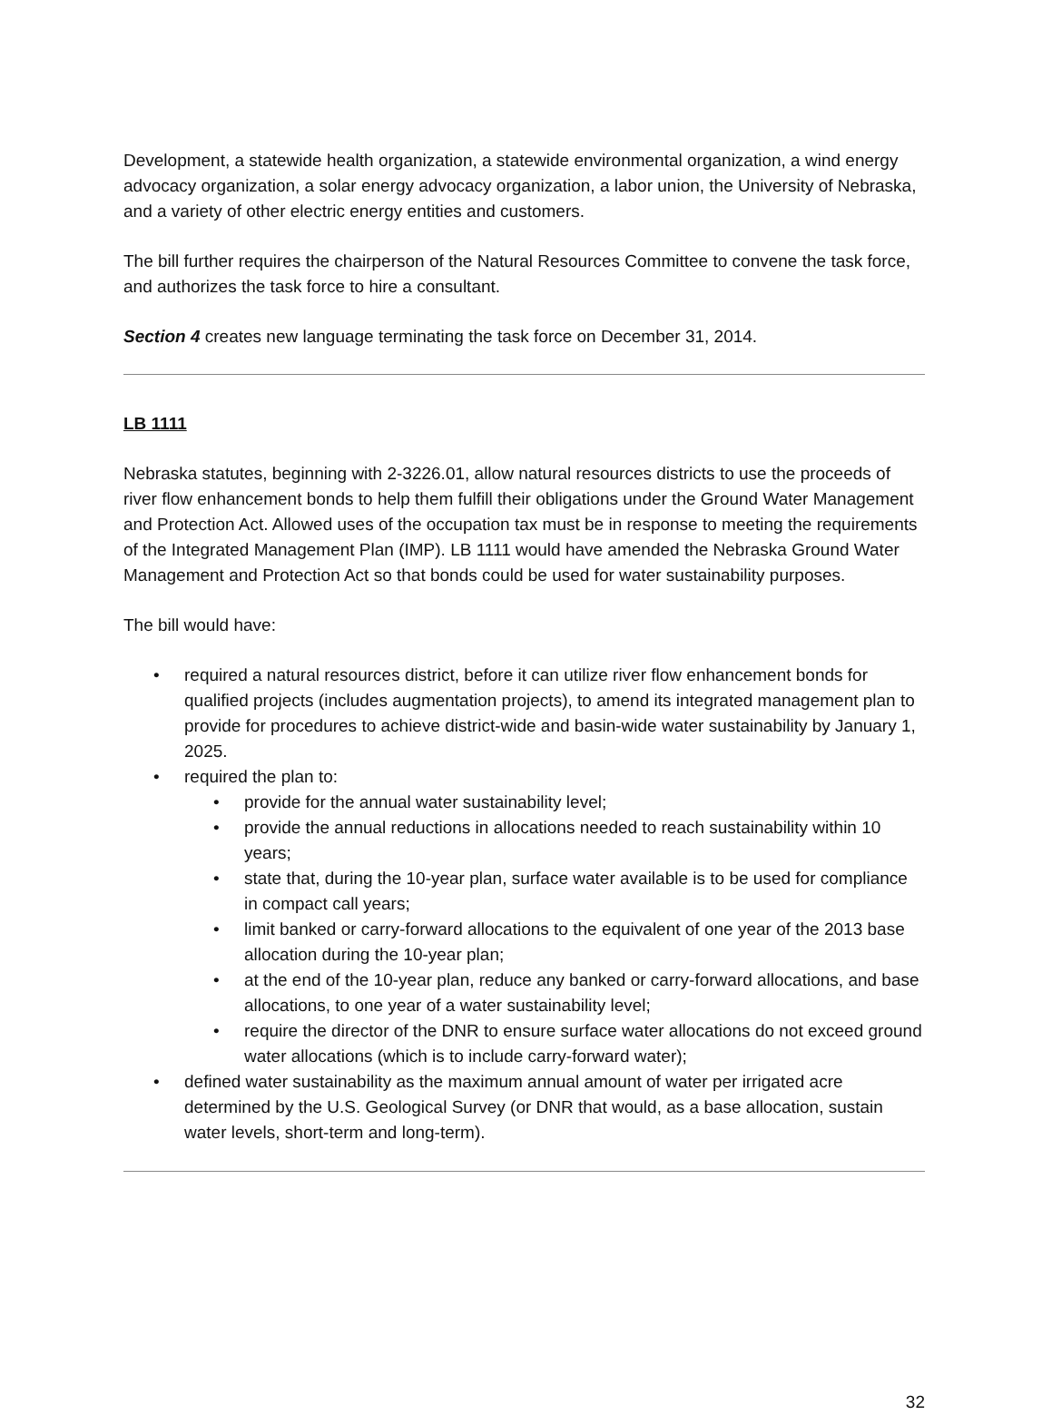Development, a statewide health organization, a statewide environmental organization, a wind energy advocacy organization, a solar energy advocacy organization, a labor union, the University of Nebraska, and a variety of other electric energy entities and customers.
The bill further requires the chairperson of the Natural Resources Committee to convene the task force, and authorizes the task force to hire a consultant.
Section 4 creates new language terminating the task force on December 31, 2014.
LB 1111
Nebraska statutes, beginning with 2-3226.01, allow natural resources districts to use the proceeds of river flow enhancement bonds to help them fulfill their obligations under the Ground Water Management and Protection Act. Allowed uses of the occupation tax must be in response to meeting the requirements of the Integrated Management Plan (IMP). LB 1111 would have amended the Nebraska Ground Water Management and Protection Act so that bonds could be used for water sustainability purposes.
The bill would have:
• required a natural resources district, before it can utilize river flow enhancement bonds for qualified projects (includes augmentation projects), to amend its integrated management plan to provide for procedures to achieve district-wide and basin-wide water sustainability by January 1, 2025.
• required the plan to:
• provide for the annual water sustainability level;
• provide the annual reductions in allocations needed to reach sustainability within 10 years;
• state that, during the 10-year plan, surface water available is to be used for compliance in compact call years;
• limit banked or carry-forward allocations to the equivalent of one year of the 2013 base allocation during the 10-year plan;
• at the end of the 10-year plan, reduce any banked or carry-forward allocations, and base allocations, to one year of a water sustainability level;
• require the director of the DNR to ensure surface water allocations do not exceed ground water allocations (which is to include carry-forward water);
• defined water sustainability as the maximum annual amount of water per irrigated acre determined by the U.S. Geological Survey (or DNR that would, as a base allocation, sustain water levels, short-term and long-term).
32